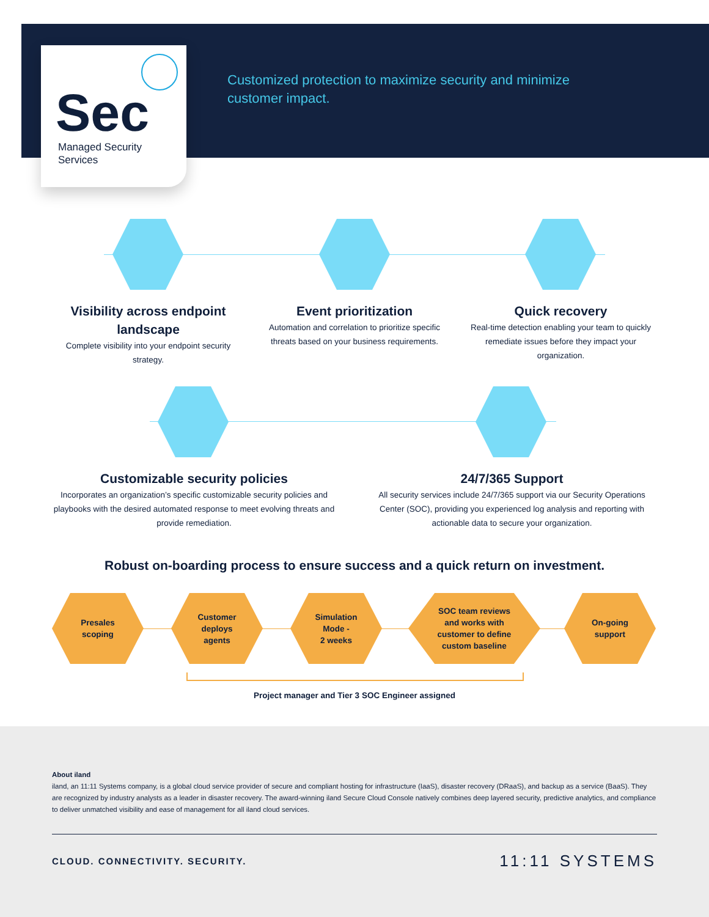Sec
Managed Security
Services
Customized protection to maximize security and minimize customer impact.
Visibility across endpoint landscape
Complete visibility into your endpoint security strategy.
Event prioritization
Automation and correlation to prioritize specific threats based on your business requirements.
Quick recovery
Real-time detection enabling your team to quickly remediate issues before they impact your organization.
Customizable security policies
Incorporates an organization’s specific customizable security policies and playbooks with the desired automated response to meet evolving threats and provide remediation.
24/7/365 Support
All security services include 24/7/365 support via our Security Operations Center (SOC), providing you experienced log analysis and reporting with actionable data to secure your organization.
Robust on-boarding process to ensure success and a quick return on investment.
Presales
scoping
Customer
deploys
agents
Simulation
Mode -
2 weeks
SOC team reviews
and works with
customer to define
custom baseline
On-going
support
Project manager and Tier 3 SOC Engineer assigned
About iland
iland, an 11:11 Systems company, is a global cloud service provider of secure and compliant hosting for infrastructure (IaaS), disaster recovery (DRaaS), and backup as a service (BaaS). They are recognized by industry analysts as a leader in disaster recovery. The award-winning iland Secure Cloud Console natively combines deep layered security, predictive analytics, and compliance to deliver unmatched visibility and ease of management for all iland cloud services.
CLOUD. CONNECTIVITY. SECURITY. 11:11 SYSTEMS